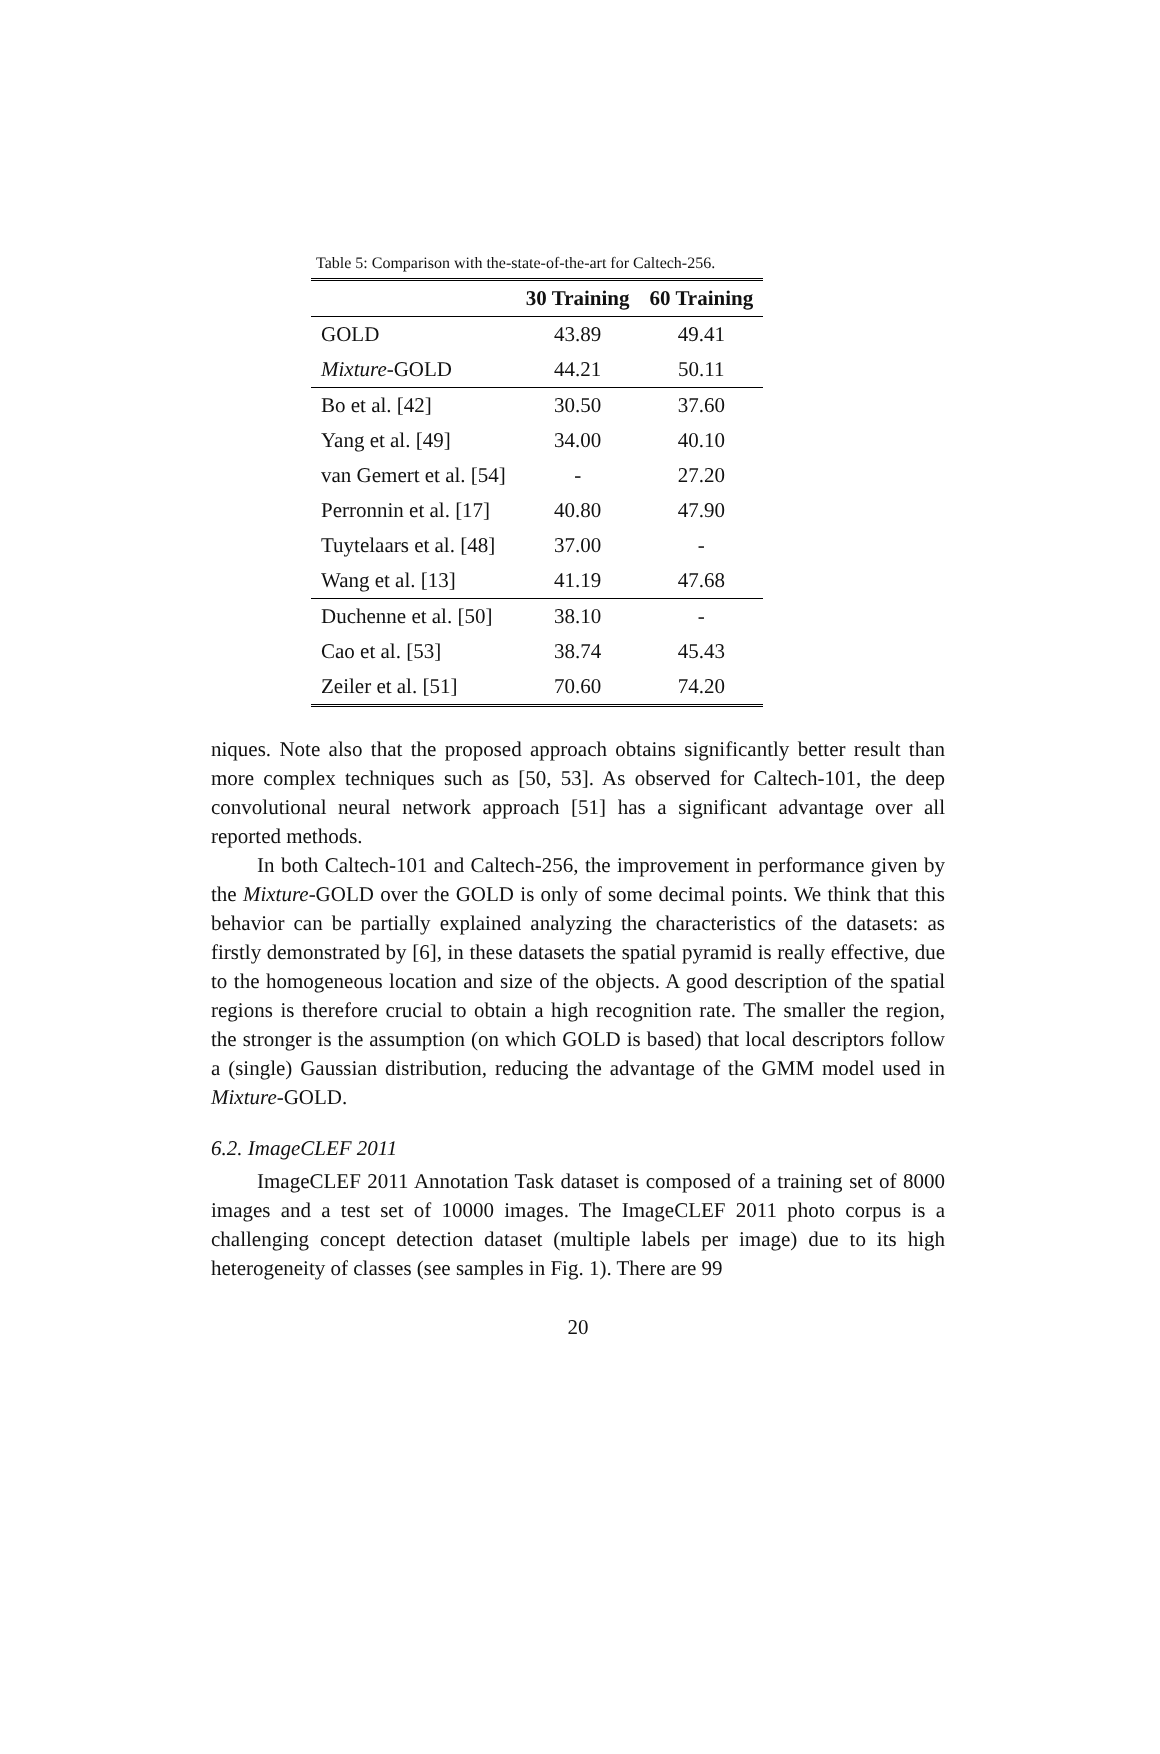Table 5: Comparison with the-state-of-the-art for Caltech-256.
| | 30 Training | 60 Training |
| --- | --- | --- |
| GOLD | 43.89 | 49.41 |
| Mixture -GOLD | 44.21 | 50.11 |
| Bo et al. [42] | 30.50 | 37.60 |
| Yang et al. [49] | 34.00 | 40.10 |
| van Gemert et al. [54] | - | 27.20 |
| Perronnin et al. [17] | 40.80 | 47.90 |
| Tuytelaars et al. [48] | 37.00 | - |
| Wang et al. [13] | 41.19 | 47.68 |
| Duchenne et al. [50] | 38.10 | - |
| Cao et al. [53] | 38.74 | 45.43 |
| Zeiler et al. [51] | 70.60 | 74.20 |
niques. Note also that the proposed approach obtains significantly better result than more complex techniques such as [50, 53]. As observed for Caltech-101, the deep convolutional neural network approach [51] has a significant advantage over all reported methods.
In both Caltech-101 and Caltech-256, the improvement in performance given by the Mixture-GOLD over the GOLD is only of some decimal points. We think that this behavior can be partially explained analyzing the characteristics of the datasets: as firstly demonstrated by [6], in these datasets the spatial pyramid is really effective, due to the homogeneous location and size of the objects. A good description of the spatial regions is therefore crucial to obtain a high recognition rate. The smaller the region, the stronger is the assumption (on which GOLD is based) that local descriptors follow a (single) Gaussian distribution, reducing the advantage of the GMM model used in Mixture-GOLD.
6.2. ImageCLEF 2011
ImageCLEF 2011 Annotation Task dataset is composed of a training set of 8000 images and a test set of 10000 images. The ImageCLEF 2011 photo corpus is a challenging concept detection dataset (multiple labels per image) due to its high heterogeneity of classes (see samples in Fig. 1). There are 99
20